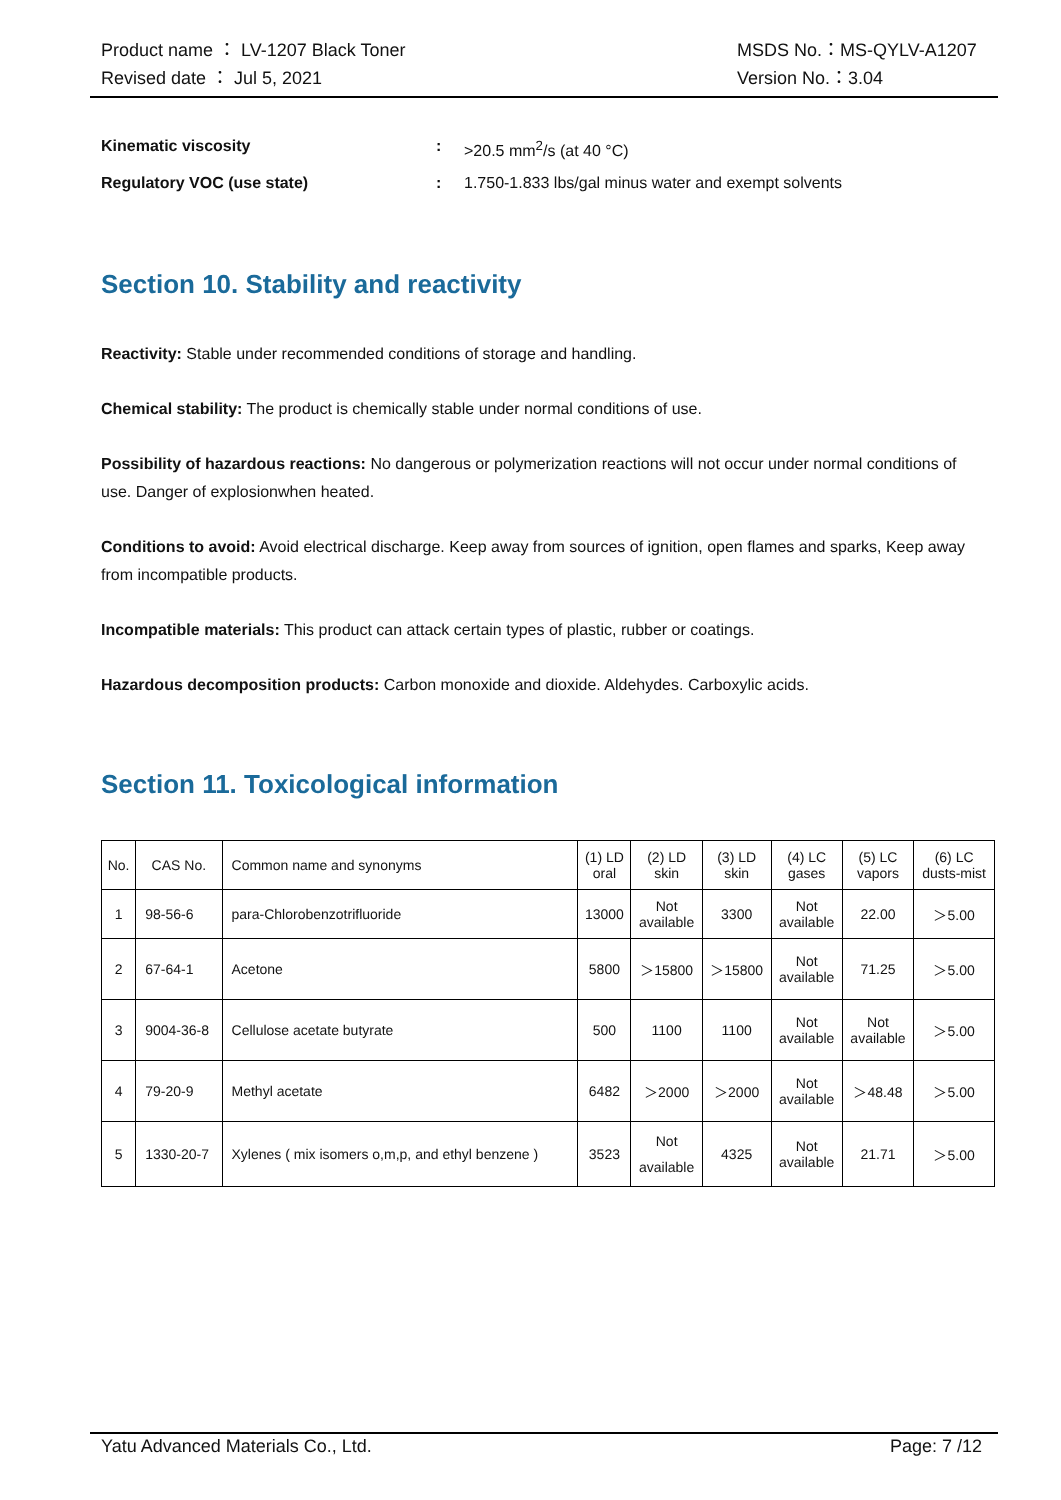Product name ： LV-1207 Black Toner
Revised date ： Jul 5, 2021
MSDS No.：MS-QYLV-A1207
Version No.：3.04
Kinematic viscosity: >20.5 mm<sup>2</sup>/s (at 40 °C)
Regulatory VOC (use state): 1.750-1.833 lbs/gal minus water and exempt solvents
Section 10. Stability and reactivity
Reactivity: Stable under recommended conditions of storage and handling.
Chemical stability: The product is chemically stable under normal conditions of use.
Possibility of hazardous reactions: No dangerous or polymerization reactions will not occur under normal conditions of use. Danger of explosionwhen heated.
Conditions to avoid: Avoid electrical discharge. Keep away from sources of ignition, open flames and sparks, Keep away from incompatible products.
Incompatible materials: This product can attack certain types of plastic, rubber or coatings.
Hazardous decomposition products: Carbon monoxide and dioxide. Aldehydes. Carboxylic acids.
Section 11. Toxicological information
| No. | CAS No. | Common name and synonyms | (1) LD oral | (2) LD skin | (3) LD skin | (4) LC gases | (5) LC vapors | (6) LC dusts-mist |
| --- | --- | --- | --- | --- | --- | --- | --- | --- |
| 1 | 98-56-6 | para-Chlorobenzotrifluoride | 13000 | Not available | 3300 | Not available | 22.00 | ＞5.00 |
| 2 | 67-64-1 | Acetone | 5800 | ＞15800 | ＞15800 | Not available | 71.25 | ＞5.00 |
| 3 | 9004-36-8 | Cellulose acetate butyrate | 500 | 1100 | 1100 | Not available | Not available | ＞5.00 |
| 4 | 79-20-9 | Methyl acetate | 6482 | ＞2000 | ＞2000 | Not available | ＞48.48 | ＞5.00 |
| 5 | 1330-20-7 | Xylenes ( mix isomers o,m,p, and ethyl benzene ) | 3523 | Not available | 4325 | Not available | 21.71 | ＞5.00 |
Yatu Advanced Materials Co., Ltd. Page: 7 /12